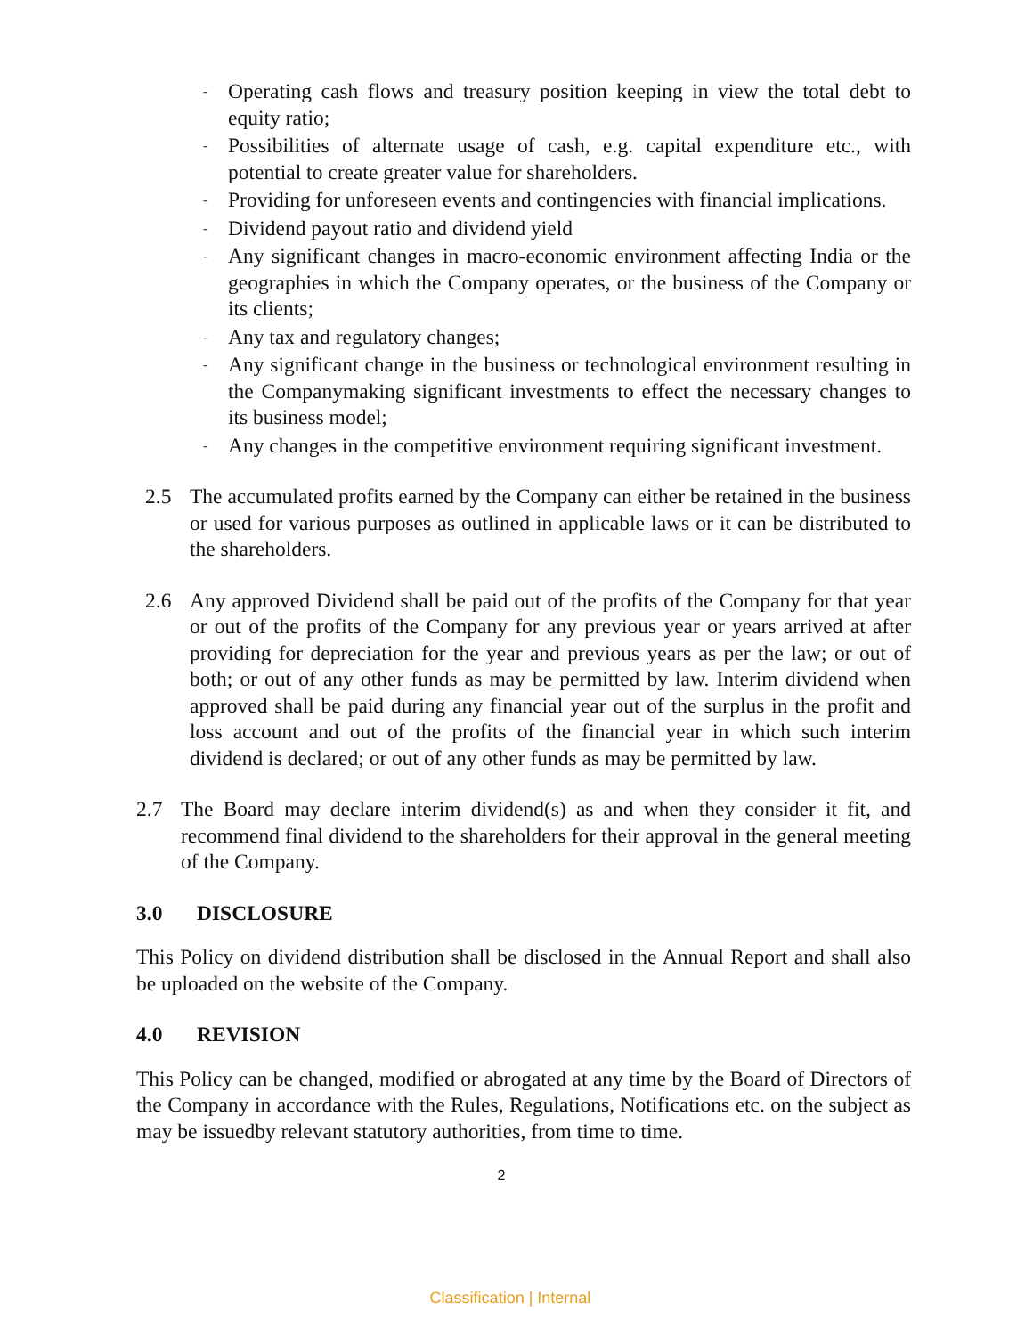- Operating cash flows and treasury position keeping in view the total debt to equity ratio;
- Possibilities of alternate usage of cash, e.g. capital expenditure etc., with potential to create greater value for shareholders.
- Providing for unforeseen events and contingencies with financial implications.
- Dividend payout ratio and dividend yield
- Any significant changes in macro-economic environment affecting India or the geographies in which the Company operates, or the business of the Company or its clients;
- Any tax and regulatory changes;
- Any significant change in the business or technological environment resulting in the Companymaking significant investments to effect the necessary changes to its business model;
- Any changes in the competitive environment requiring significant investment.
2.5 The accumulated profits earned by the Company can either be retained in the business or used for various purposes as outlined in applicable laws or it can be distributed to the shareholders.
2.6 Any approved Dividend shall be paid out of the profits of the Company for that year or out of the profits of the Company for any previous year or years arrived at after providing for depreciation for the year and previous years as per the law; or out of both; or out of any other funds as may be permitted by law. Interim dividend when approved shall be paid during any financial year out of the surplus in the profit and loss account and out of the profits of the financial year in which such interim dividend is declared; or out of any other funds as may be permitted by law.
2.7 The Board may declare interim dividend(s) as and when they consider it fit, and recommend final dividend to the shareholders for their approval in the general meeting of the Company.
3.0 DISCLOSURE
This Policy on dividend distribution shall be disclosed in the Annual Report and shall also be uploaded on the website of the Company.
4.0 REVISION
This Policy can be changed, modified or abrogated at any time by the Board of Directors of the Company in accordance with the Rules, Regulations, Notifications etc. on the subject as may be issuedby relevant statutory authorities, from time to time.
2
Classification | Internal